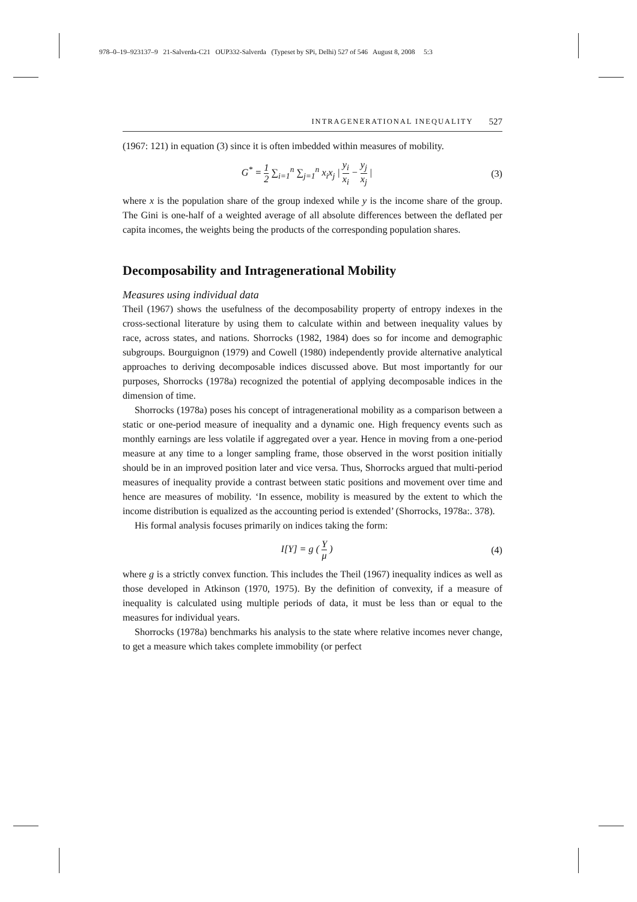978–0–19–923137–9 21-Salverda-C21 OUP332-Salverda (Typeset by SPi, Delhi) 527 of 546 August 8, 2008 5:3
INTRAGENERATIONAL INEQUALITY 527
(1967: 121) in equation (3) since it is often imbedded within measures of mobility.
G<sup>*</sup> = 1 2 ∑<sub>i=1</sub><sup>n</sup> ∑<sub>j=1</sub><sup>n</sup> x<sub>i</sub>x<sub>j</sub> | y<sub>i</sub> x<sub>i</sub> − y<sub>j</sub> x<sub>j</sub> |
(3)
where x is the population share of the group indexed while y is the income share of the group. The Gini is one-half of a weighted average of all absolute differences between the deflated per capita incomes, the weights being the products of the corresponding population shares.
Decomposability and Intragenerational Mobility
Measures using individual data
Theil (1967) shows the usefulness of the decomposability property of entropy indexes in the cross-sectional literature by using them to calculate within and between inequality values by race, across states, and nations. Shorrocks (1982, 1984) does so for income and demographic subgroups. Bourguignon (1979) and Cowell (1980) independently provide alternative analytical approaches to deriving decomposable indices discussed above. But most importantly for our purposes, Shorrocks (1978a) recognized the potential of applying decomposable indices in the dimension of time.
Shorrocks (1978a) poses his concept of intragenerational mobility as a comparison between a static or one-period measure of inequality and a dynamic one. High frequency events such as monthly earnings are less volatile if aggregated over a year. Hence in moving from a one-period measure at any time to a longer sampling frame, those observed in the worst position initially should be in an improved position later and vice versa. Thus, Shorrocks argued that multi-period measures of inequality provide a contrast between static positions and movement over time and hence are measures of mobility. ‘In essence, mobility is measured by the extent to which the income distribution is equalized as the accounting period is extended’ (Shorrocks, 1978a:. 378).
His formal analysis focuses primarily on indices taking the form:
I[Y] = g ( Y μ ) (4)
where g is a strictly convex function. This includes the Theil (1967) inequality indices as well as those developed in Atkinson (1970, 1975). By the definition of convexity, if a measure of inequality is calculated using multiple periods of data, it must be less than or equal to the measures for individual years.
Shorrocks (1978a) benchmarks his analysis to the state where relative incomes never change, to get a measure which takes complete immobility (or perfect